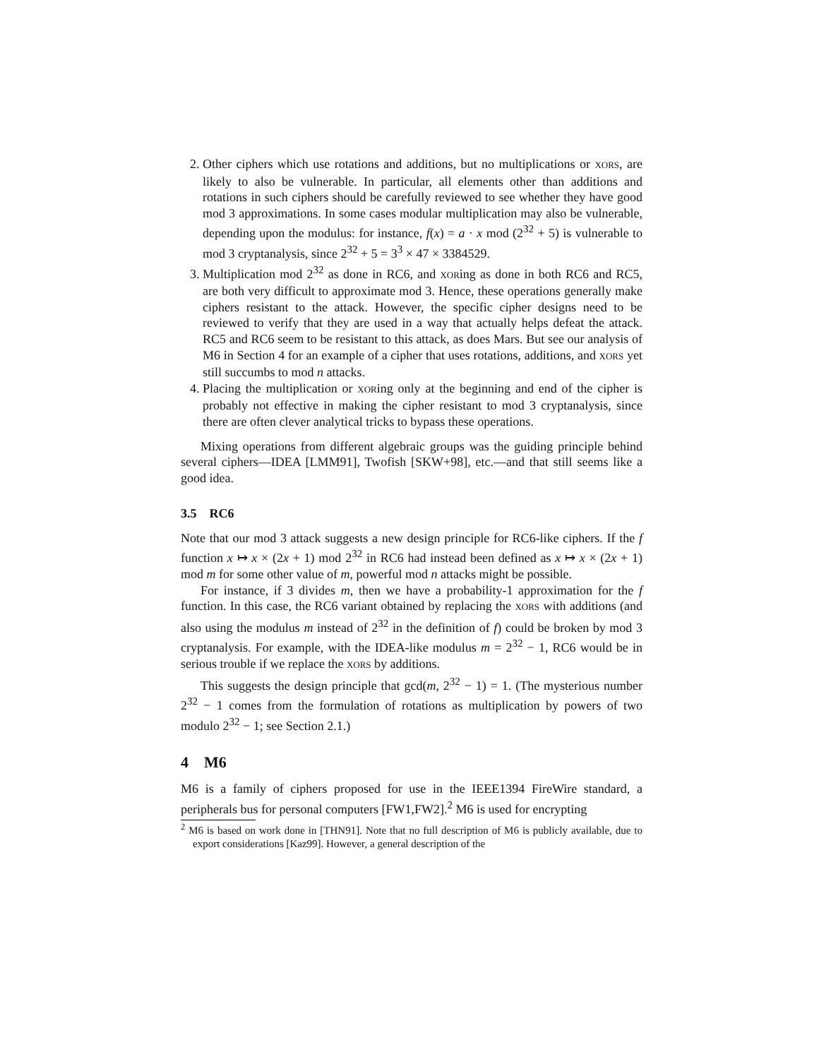2. Other ciphers which use rotations and additions, but no multiplications or XORS, are likely to also be vulnerable. In particular, all elements other than additions and rotations in such ciphers should be carefully reviewed to see whether they have good mod 3 approximations. In some cases modular multiplication may also be vulnerable, depending upon the modulus: for instance, f(x) = a · x mod (2<sup>32</sup> + 5) is vulnerable to mod 3 cryptanalysis, since 2<sup>32</sup> + 5 = 3<sup>3</sup> × 47 × 3384529.
3. Multiplication mod 2<sup>32</sup> as done in RC6, and XORing as done in both RC6 and RC5, are both very difficult to approximate mod 3. Hence, these operations generally make ciphers resistant to the attack. However, the specific cipher designs need to be reviewed to verify that they are used in a way that actually helps defeat the attack. RC5 and RC6 seem to be resistant to this attack, as does Mars. But see our analysis of M6 in Section 4 for an example of a cipher that uses rotations, additions, and XORS yet still succumbs to mod n attacks.
4. Placing the multiplication or XORing only at the beginning and end of the cipher is probably not effective in making the cipher resistant to mod 3 cryptanalysis, since there are often clever analytical tricks to bypass these operations.
Mixing operations from different algebraic groups was the guiding principle behind several ciphers—IDEA [LMM91], Twofish [SKW+98], etc.—and that still seems like a good idea.
3.5 RC6
Note that our mod 3 attack suggests a new design principle for RC6-like ciphers. If the f function x ↦ x × (2x + 1) mod 2<sup>32</sup> in RC6 had instead been defined as x ↦ x × (2x + 1) mod m for some other value of m, powerful mod n attacks might be possible.
For instance, if 3 divides m, then we have a probability-1 approximation for the f function. In this case, the RC6 variant obtained by replacing the XORS with additions (and also using the modulus m instead of 2<sup>32</sup> in the definition of f) could be broken by mod 3 cryptanalysis. For example, with the IDEA-like modulus m = 2<sup>32</sup> − 1, RC6 would be in serious trouble if we replace the XORS by additions.
This suggests the design principle that gcd(m, 2<sup>32</sup> − 1) = 1. (The mysterious number 2<sup>32</sup> − 1 comes from the formulation of rotations as multiplication by powers of two modulo 2<sup>32</sup> − 1; see Section 2.1.)
4 M6
M6 is a family of ciphers proposed for use in the IEEE1394 FireWire standard, a peripherals bus for personal computers [FW1,FW2].<sup>2</sup> M6 is used for encrypting
<sup>2</sup> M6 is based on work done in [THN91]. Note that no full description of M6 is publicly available, due to export considerations [Kaz99]. However, a general description of the